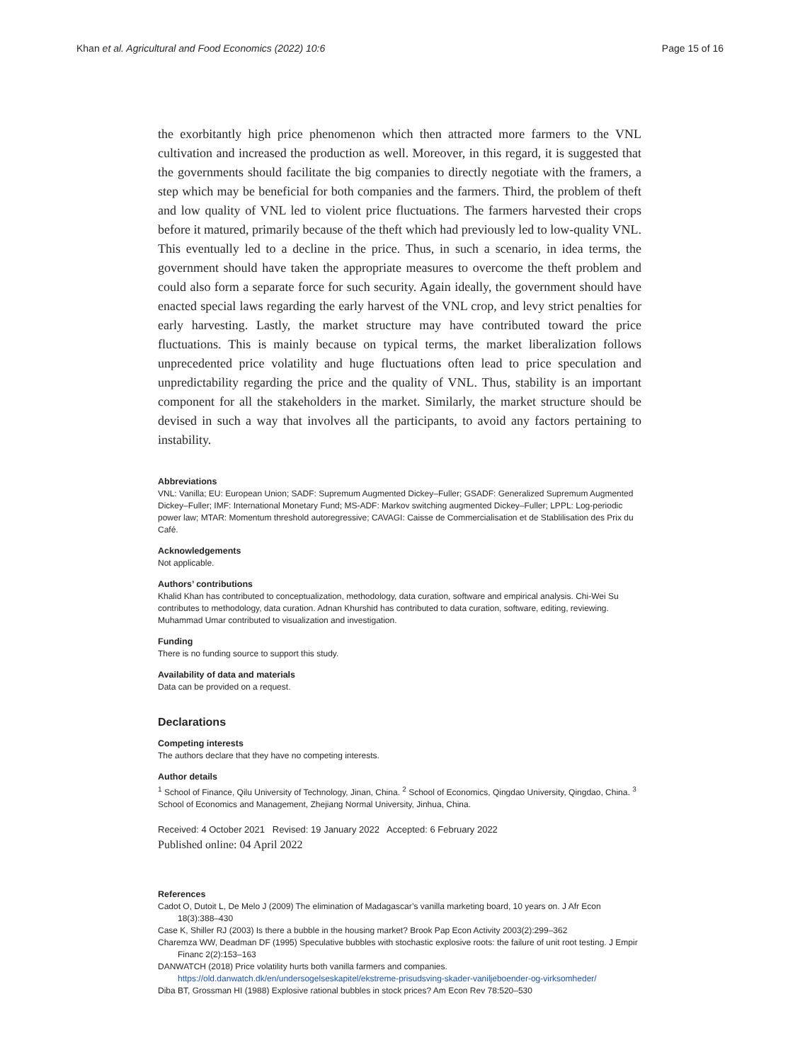Khan et al. Agricultural and Food Economics (2022) 10:6 Page 15 of 16
the exorbitantly high price phenomenon which then attracted more farmers to the VNL cultivation and increased the production as well. Moreover, in this regard, it is suggested that the governments should facilitate the big companies to directly negotiate with the framers, a step which may be beneficial for both companies and the farmers. Third, the problem of theft and low quality of VNL led to violent price fluctuations. The farmers harvested their crops before it matured, primarily because of the theft which had previously led to low-quality VNL. This eventually led to a decline in the price. Thus, in such a scenario, in idea terms, the government should have taken the appropriate measures to overcome the theft problem and could also form a separate force for such security. Again ideally, the government should have enacted special laws regarding the early harvest of the VNL crop, and levy strict penalties for early harvesting. Lastly, the market structure may have contributed toward the price fluctuations. This is mainly because on typical terms, the market liberalization follows unprecedented price volatility and huge fluctuations often lead to price speculation and unpredictability regarding the price and the quality of VNL. Thus, stability is an important component for all the stakeholders in the market. Similarly, the market structure should be devised in such a way that involves all the participants, to avoid any factors pertaining to instability.
Abbreviations
VNL: Vanilla; EU: European Union; SADF: Supremum Augmented Dickey–Fuller; GSADF: Generalized Supremum Augmented Dickey–Fuller; IMF: International Monetary Fund; MS-ADF: Markov switching augmented Dickey–Fuller; LPPL: Log-periodic power law; MTAR: Momentum threshold autoregressive; CAVAGI: Caisse de Commercialisation et de Stablilisation des Prix du Café.
Acknowledgements
Not applicable.
Authors’ contributions
Khalid Khan has contributed to conceptualization, methodology, data curation, software and empirical analysis. Chi-Wei Su contributes to methodology, data curation. Adnan Khurshid has contributed to data curation, software, editing, reviewing. Muhammad Umar contributed to visualization and investigation.
Funding
There is no funding source to support this study.
Availability of data and materials
Data can be provided on a request.
Declarations
Competing interests
The authors declare that they have no competing interests.
Author details
<sup>1</sup> School of Finance, Qilu University of Technology, Jinan, China. <sup>2</sup> School of Economics, Qingdao University, Qingdao, China. <sup>3</sup> School of Economics and Management, Zhejiang Normal University, Jinhua, China.
Received: 4 October 2021 Revised: 19 January 2022 Accepted: 6 February 2022
Published online: 04 April 2022
References
Cadot O, Dutoit L, De Melo J (2009) The elimination of Madagascar’s vanilla marketing board, 10 years on. J Afr Econ 18(3):388–430
Case K, Shiller RJ (2003) Is there a bubble in the housing market? Brook Pap Econ Activity 2003(2):299–362
Charemza WW, Deadman DF (1995) Speculative bubbles with stochastic explosive roots: the failure of unit root testing. J Empir Financ 2(2):153–163
DANWATCH (2018) Price volatility hurts both vanilla farmers and companies. https://old.danwatch.dk/en/undersogelseskapitel/ekstreme-prisudsving-skader-vaniljeboender-og-virksomheder/
Diba BT, Grossman HI (1988) Explosive rational bubbles in stock prices? Am Econ Rev 78:520–530